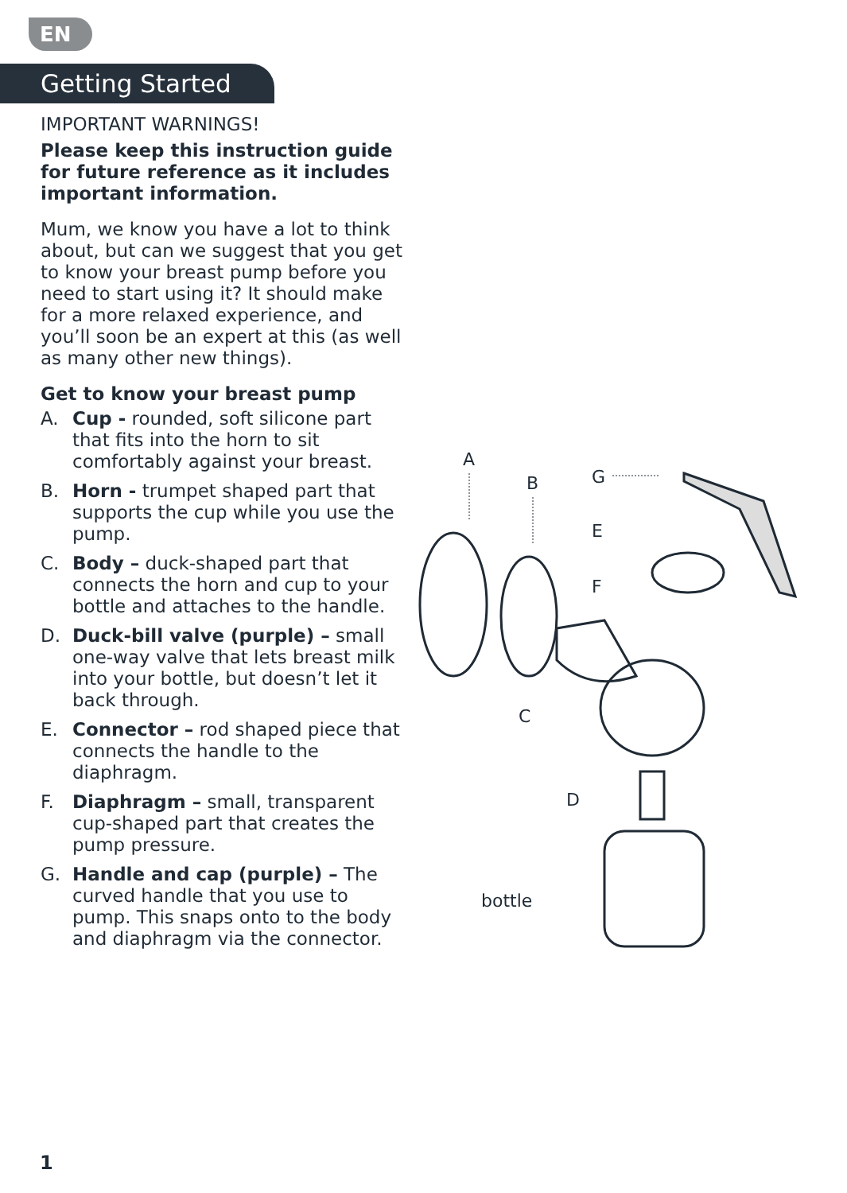EN
Getting Started
IMPORTANT WARNINGS!
Please keep this instruction guide for future reference as it includes important information.
Mum, we know you have a lot to think about, but can we suggest that you get to know your breast pump before you need to start using it? It should make for a more relaxed experience, and you’ll soon be an expert at this (as well as many other new things).
Get to know your breast pump
A. Cup - rounded, soft silicone part that fits into the horn to sit comfortably against your breast.
B. Horn - trumpet shaped part that supports the cup while you use the pump.
C. Body – duck-shaped part that connects the horn and cup to your bottle and attaches to the handle.
D. Duck-bill valve (purple) – small one-way valve that lets breast milk into your bottle, but doesn’t let it back through.
E. Connector – rod shaped piece that connects the handle to the diaphragm.
F. Diaphragm – small, transparent cup-shaped part that creates the pump pressure.
G. Handle and cap (purple) – The curved handle that you use to pump. This snaps onto to the body and diaphragm via the connector.
A
B G
E
F
C
D
bottle
1